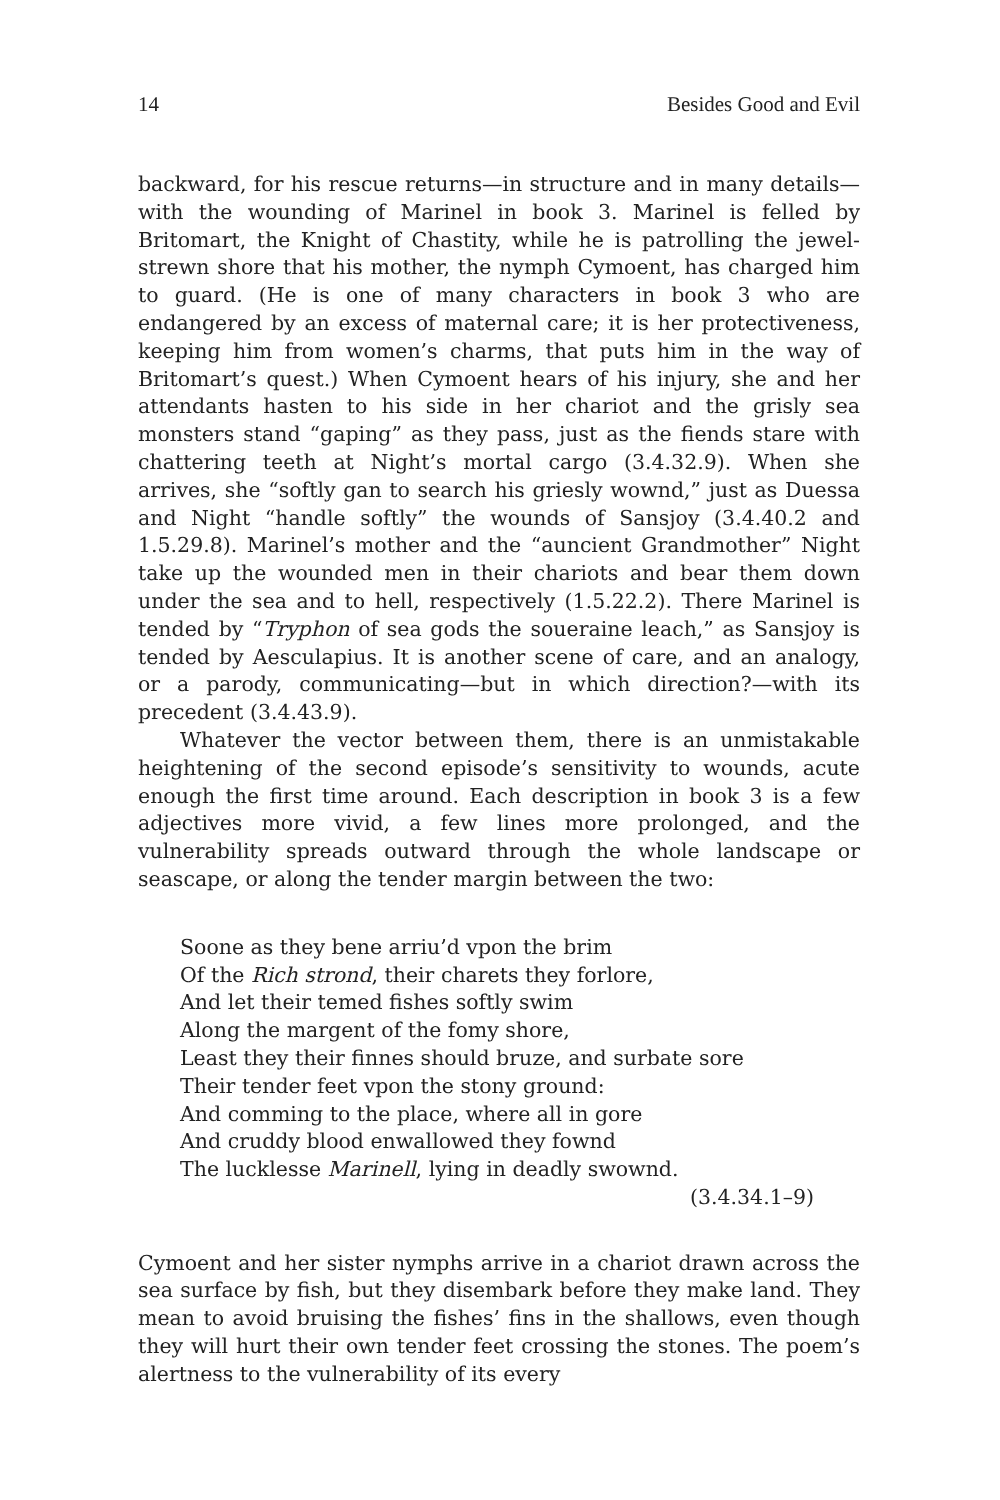14 Besides Good and Evil
backward, for his rescue returns—in structure and in many details—with the wounding of Marinel in book 3. Marinel is felled by Britomart, the Knight of Chastity, while he is patrolling the jewel-strewn shore that his mother, the nymph Cymoent, has charged him to guard. (He is one of many characters in book 3 who are endangered by an excess of maternal care; it is her protectiveness, keeping him from women’s charms, that puts him in the way of Britomart’s quest.) When Cymoent hears of his injury, she and her attendants hasten to his side in her chariot and the grisly sea monsters stand “gaping” as they pass, just as the fiends stare with chattering teeth at Night’s mortal cargo (3.4.32.9). When she arrives, she “softly gan to search his griesly wownd,” just as Duessa and Night “handle softly” the wounds of Sansjoy (3.4.40.2 and 1.5.29.8). Marinel’s mother and the “auncient Grandmother” Night take up the wounded men in their chariots and bear them down under the sea and to hell, respectively (1.5.22.2). There Marinel is tended by “Tryphon of sea gods the soueraine leach,” as Sansjoy is tended by Aesculapius. It is another scene of care, and an analogy, or a parody, communicating—but in which direction?—with its precedent (3.4.43.9).
Whatever the vector between them, there is an unmistakable heightening of the second episode’s sensitivity to wounds, acute enough the first time around. Each description in book 3 is a few adjectives more vivid, a few lines more prolonged, and the vulnerability spreads outward through the whole landscape or seascape, or along the tender margin between the two:
Soone as they bene arriu’d vpon the brim
Of the Rich strond, their charets they forlore,
And let their temed fishes softly swim
Along the margent of the fomy shore,
Least they their finnes should bruze, and surbate sore
Their tender feet vpon the stony ground:
And comming to the place, where all in gore
And cruddy blood enwallowed they fownd
The lucklesse Marinell, lying in deadly swownd.
(3.4.34.1–9)
Cymoent and her sister nymphs arrive in a chariot drawn across the sea surface by fish, but they disembark before they make land. They mean to avoid bruising the fishes’ fins in the shallows, even though they will hurt their own tender feet crossing the stones. The poem’s alertness to the vulnerability of its every